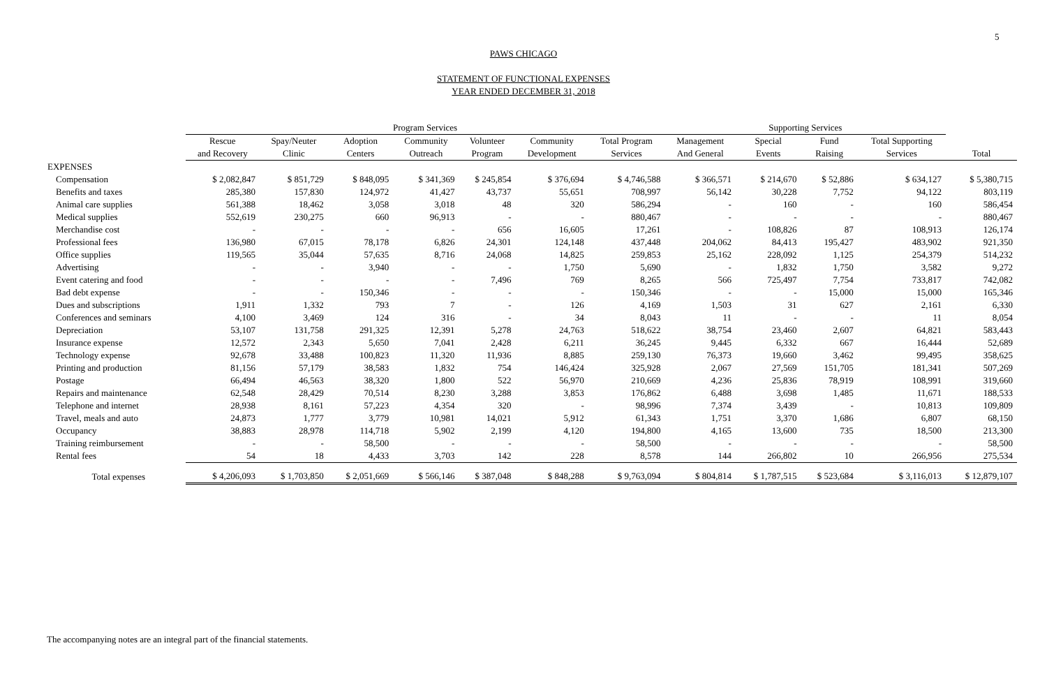5
PAWS CHICAGO
STATEMENT OF FUNCTIONAL EXPENSES
YEAR ENDED DECEMBER 31, 2018
| | Program Services | | | | | | | Supporting Services | | | | |
| --- | --- | --- | --- | --- | --- | --- | --- | --- | --- | --- | --- | --- |
| | Rescue | Spay/Neuter | Adoption | Community | Volunteer | Community | Total Program | Management | Special | Fund | Total Supporting | |
| | and Recovery | Clinic | Centers | Outreach | Program | Development | Services | And General | Events | Raising | Services | Total |
| EXPENSES | | | | | | | | | | | | |
| Compensation | $ 2,082,847 | $ 851,729 | $ 848,095 | $ 341,369 | $ 245,854 | $ 376,694 | $ 4,746,588 | $ 366,571 | $ 214,670 | $ 52,886 | $ 634,127 | $ 5,380,715 |
| Benefits and taxes | 285,380 | 157,830 | 124,972 | 41,427 | 43,737 | 55,651 | 708,997 | 56,142 | 30,228 | 7,752 | 94,122 | 803,119 |
| Animal care supplies | 561,388 | 18,462 | 3,058 | 3,018 | 48 | 320 | 586,294 | - | 160 | - | 160 | 586,454 |
| Medical supplies | 552,619 | 230,275 | 660 | 96,913 | - | - | 880,467 | - | - | - | - | 880,467 |
| Merchandise cost | - | - | - | - | 656 | 16,605 | 17,261 | - | 108,826 | 87 | 108,913 | 126,174 |
| Professional fees | 136,980 | 67,015 | 78,178 | 6,826 | 24,301 | 124,148 | 437,448 | 204,062 | 84,413 | 195,427 | 483,902 | 921,350 |
| Office supplies | 119,565 | 35,044 | 57,635 | 8,716 | 24,068 | 14,825 | 259,853 | 25,162 | 228,092 | 1,125 | 254,379 | 514,232 |
| Advertising | - | - | 3,940 | - | - | 1,750 | 5,690 | - | 1,832 | 1,750 | 3,582 | 9,272 |
| Event catering and food | - | - | - | - | 7,496 | 769 | 8,265 | 566 | 725,497 | 7,754 | 733,817 | 742,082 |
| Bad debt expense | - | - | 150,346 | - | - | - | 150,346 | - | - | 15,000 | 15,000 | 165,346 |
| Dues and subscriptions | 1,911 | 1,332 | 793 | 7 | - | 126 | 4,169 | 1,503 | 31 | 627 | 2,161 | 6,330 |
| Conferences and seminars | 4,100 | 3,469 | 124 | 316 | - | 34 | 8,043 | 11 | - | - | 11 | 8,054 |
| Depreciation | 53,107 | 131,758 | 291,325 | 12,391 | 5,278 | 24,763 | 518,622 | 38,754 | 23,460 | 2,607 | 64,821 | 583,443 |
| Insurance expense | 12,572 | 2,343 | 5,650 | 7,041 | 2,428 | 6,211 | 36,245 | 9,445 | 6,332 | 667 | 16,444 | 52,689 |
| Technology expense | 92,678 | 33,488 | 100,823 | 11,320 | 11,936 | 8,885 | 259,130 | 76,373 | 19,660 | 3,462 | 99,495 | 358,625 |
| Printing and production | 81,156 | 57,179 | 38,583 | 1,832 | 754 | 146,424 | 325,928 | 2,067 | 27,569 | 151,705 | 181,341 | 507,269 |
| Postage | 66,494 | 46,563 | 38,320 | 1,800 | 522 | 56,970 | 210,669 | 4,236 | 25,836 | 78,919 | 108,991 | 319,660 |
| Repairs and maintenance | 62,548 | 28,429 | 70,514 | 8,230 | 3,288 | 3,853 | 176,862 | 6,488 | 3,698 | 1,485 | 11,671 | 188,533 |
| Telephone and internet | 28,938 | 8,161 | 57,223 | 4,354 | 320 | - | 98,996 | 7,374 | 3,439 | - | 10,813 | 109,809 |
| Travel, meals and auto | 24,873 | 1,777 | 3,779 | 10,981 | 14,021 | 5,912 | 61,343 | 1,751 | 3,370 | 1,686 | 6,807 | 68,150 |
| Occupancy | 38,883 | 28,978 | 114,718 | 5,902 | 2,199 | 4,120 | 194,800 | 4,165 | 13,600 | 735 | 18,500 | 213,300 |
| Training reimbursement | - | - | 58,500 | - | - | - | 58,500 | - | - | - | - | 58,500 |
| Rental fees | 54 | 18 | 4,433 | 3,703 | 142 | 228 | 8,578 | 144 | 266,802 | 10 | 266,956 | 275,534 |
| Total expenses | $ 4,206,093 | $ 1,703,850 | $ 2,051,669 | $ 566,146 | $ 387,048 | $ 848,288 | $ 9,763,094 | $ 804,814 | $ 1,787,515 | $ 523,684 | $ 3,116,013 | $ 12,879,107 |
The accompanying notes are an integral part of the financial statements.